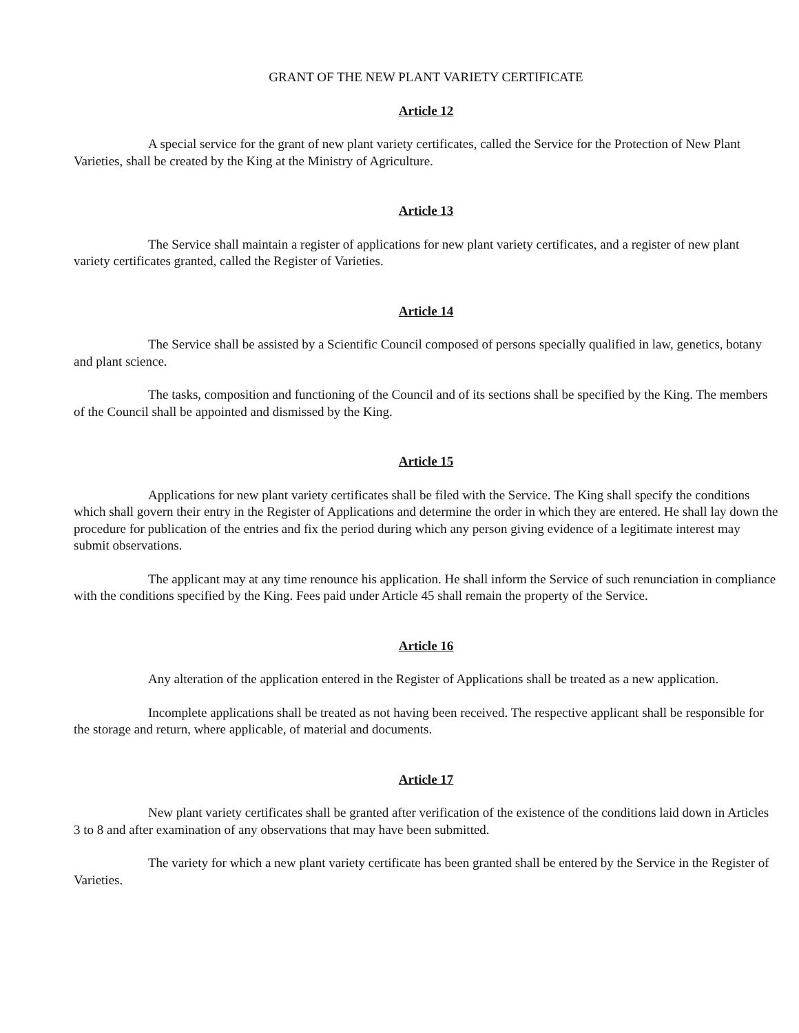GRANT OF THE NEW PLANT VARIETY CERTIFICATE
Article 12
A special service for the grant of new plant variety certificates, called the Service for the Protection of New Plant Varieties, shall be created by the King at the Ministry of Agriculture.
Article 13
The Service shall maintain a register of applications for new plant variety certificates, and a register of new plant variety certificates granted, called the Register of Varieties.
Article 14
The Service shall be assisted by a Scientific Council composed of persons specially qualified in law, genetics, botany and plant science.
The tasks, composition and functioning of the Council and of its sections shall be specified by the King. The members of the Council shall be appointed and dismissed by the King.
Article 15
Applications for new plant variety certificates shall be filed with the Service. The King shall specify the conditions which shall govern their entry in the Register of Applications and determine the order in which they are entered. He shall lay down the procedure for publication of the entries and fix the period during which any person giving evidence of a legitimate interest may submit observations.
The applicant may at any time renounce his application. He shall inform the Service of such renunciation in compliance with the conditions specified by the King. Fees paid under Article 45 shall remain the property of the Service.
Article 16
Any alteration of the application entered in the Register of Applications shall be treated as a new application.
Incomplete applications shall be treated as not having been received. The respective applicant shall be responsible for the storage and return, where applicable, of material and documents.
Article 17
New plant variety certificates shall be granted after verification of the existence of the conditions laid down in Articles 3 to 8 and after examination of any observations that may have been submitted.
The variety for which a new plant variety certificate has been granted shall be entered by the Service in the Register of Varieties.